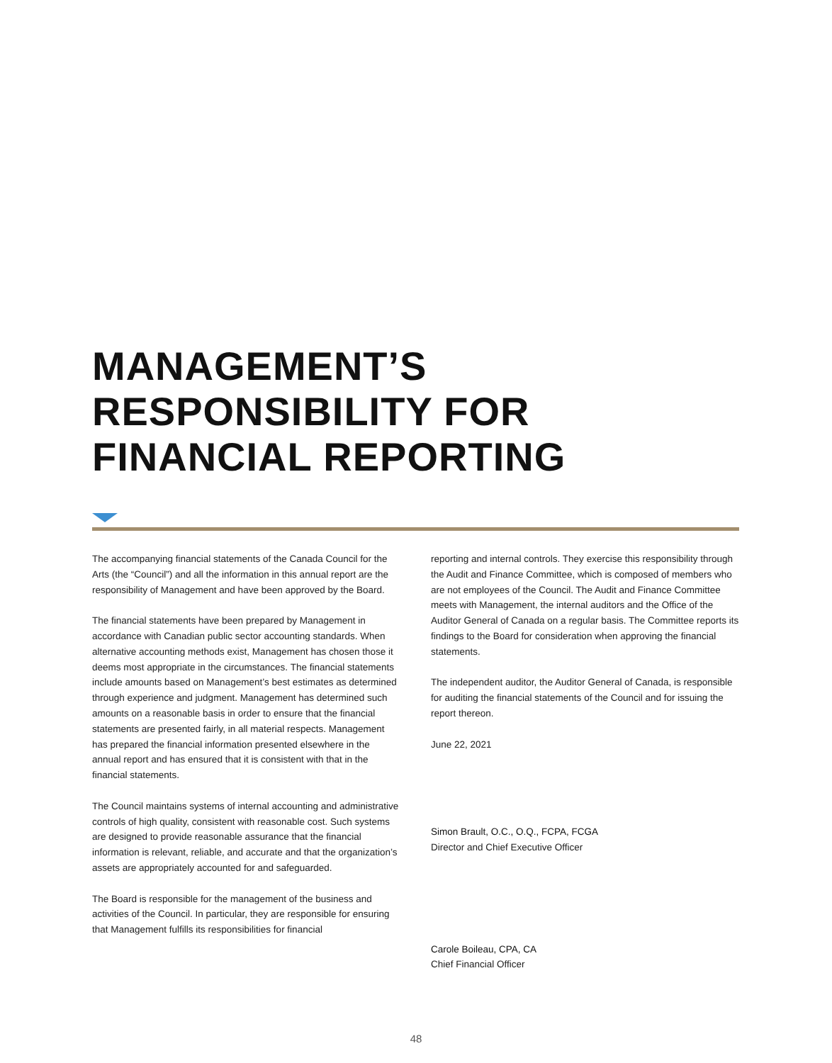MANAGEMENT’S
RESPONSIBILITY FOR
FINANCIAL REPORTING
The accompanying financial statements of the Canada Council for the Arts (the “Council”) and all the information in this annual report are the responsibility of Management and have been approved by the Board.
The financial statements have been prepared by Management in accordance with Canadian public sector accounting standards. When alternative accounting methods exist, Management has chosen those it deems most appropriate in the circumstances. The financial statements include amounts based on Management’s best estimates as determined through experience and judgment. Management has determined such amounts on a reasonable basis in order to ensure that the financial statements are presented fairly, in all material respects. Management has prepared the financial information presented elsewhere in the annual report and has ensured that it is consistent with that in the financial statements.
The Council maintains systems of internal accounting and administrative controls of high quality, consistent with reasonable cost. Such systems are designed to provide reasonable assurance that the financial information is relevant, reliable, and accurate and that the organization’s assets are appropriately accounted for and safeguarded.
The Board is responsible for the management of the business and activities of the Council. In particular, they are responsible for ensuring that Management fulfills its responsibilities for financial
reporting and internal controls. They exercise this responsibility through the Audit and Finance Committee, which is composed of members who are not employees of the Council. The Audit and Finance Committee meets with Management, the internal auditors and the Office of the Auditor General of Canada on a regular basis. The Committee reports its findings to the Board for consideration when approving the financial statements.
The independent auditor, the Auditor General of Canada, is responsible for auditing the financial statements of the Council and for issuing the report thereon.
June 22, 2021
Simon Brault, O.C., O.Q., FCPA, FCGA
Director and Chief Executive Officer
Carole Boileau, CPA, CA
Chief Financial Officer
48